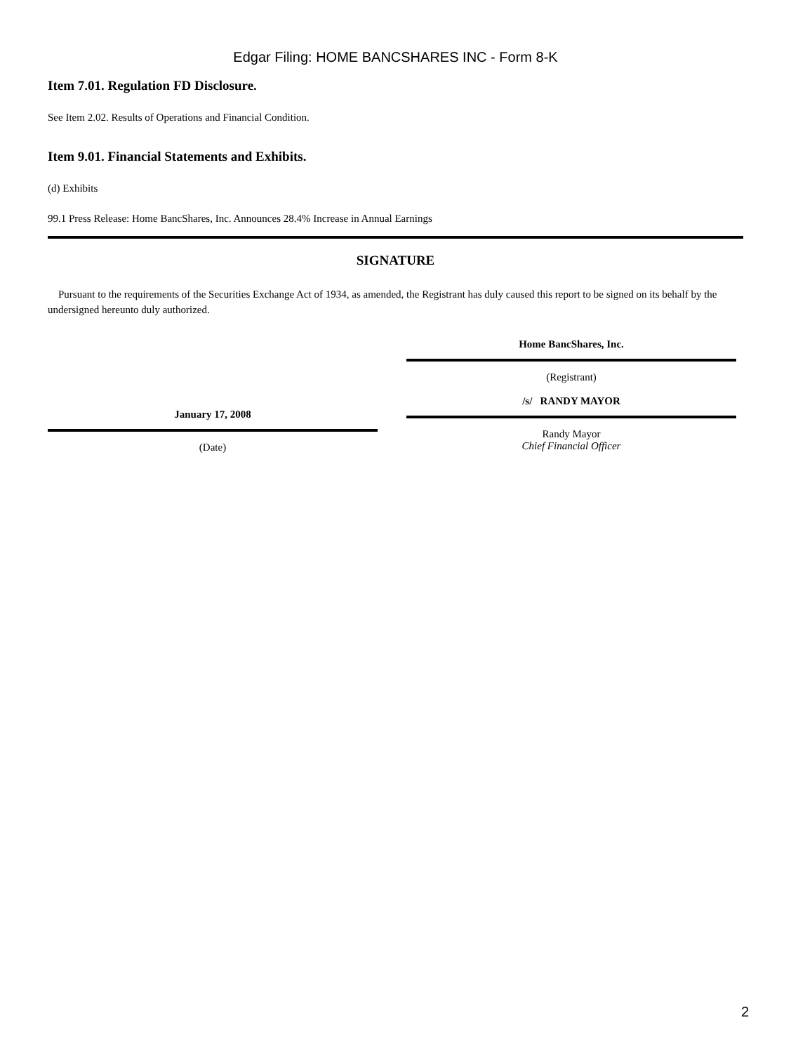Edgar Filing: HOME BANCSHARES INC - Form 8-K
Item 7.01. Regulation FD Disclosure.
See Item 2.02. Results of Operations and Financial Condition.
Item 9.01. Financial Statements and Exhibits.
(d) Exhibits
99.1 Press Release: Home BancShares, Inc. Announces 28.4% Increase in Annual Earnings
SIGNATURE
Pursuant to the requirements of the Securities Exchange Act of 1934, as amended, the Registrant has duly caused this report to be signed on its behalf by the undersigned hereunto duly authorized.
January 17, 2008
(Date)
Home BancShares, Inc.
(Registrant)
/s/ RANDY MAYOR
Randy Mayor
Chief Financial Officer
2